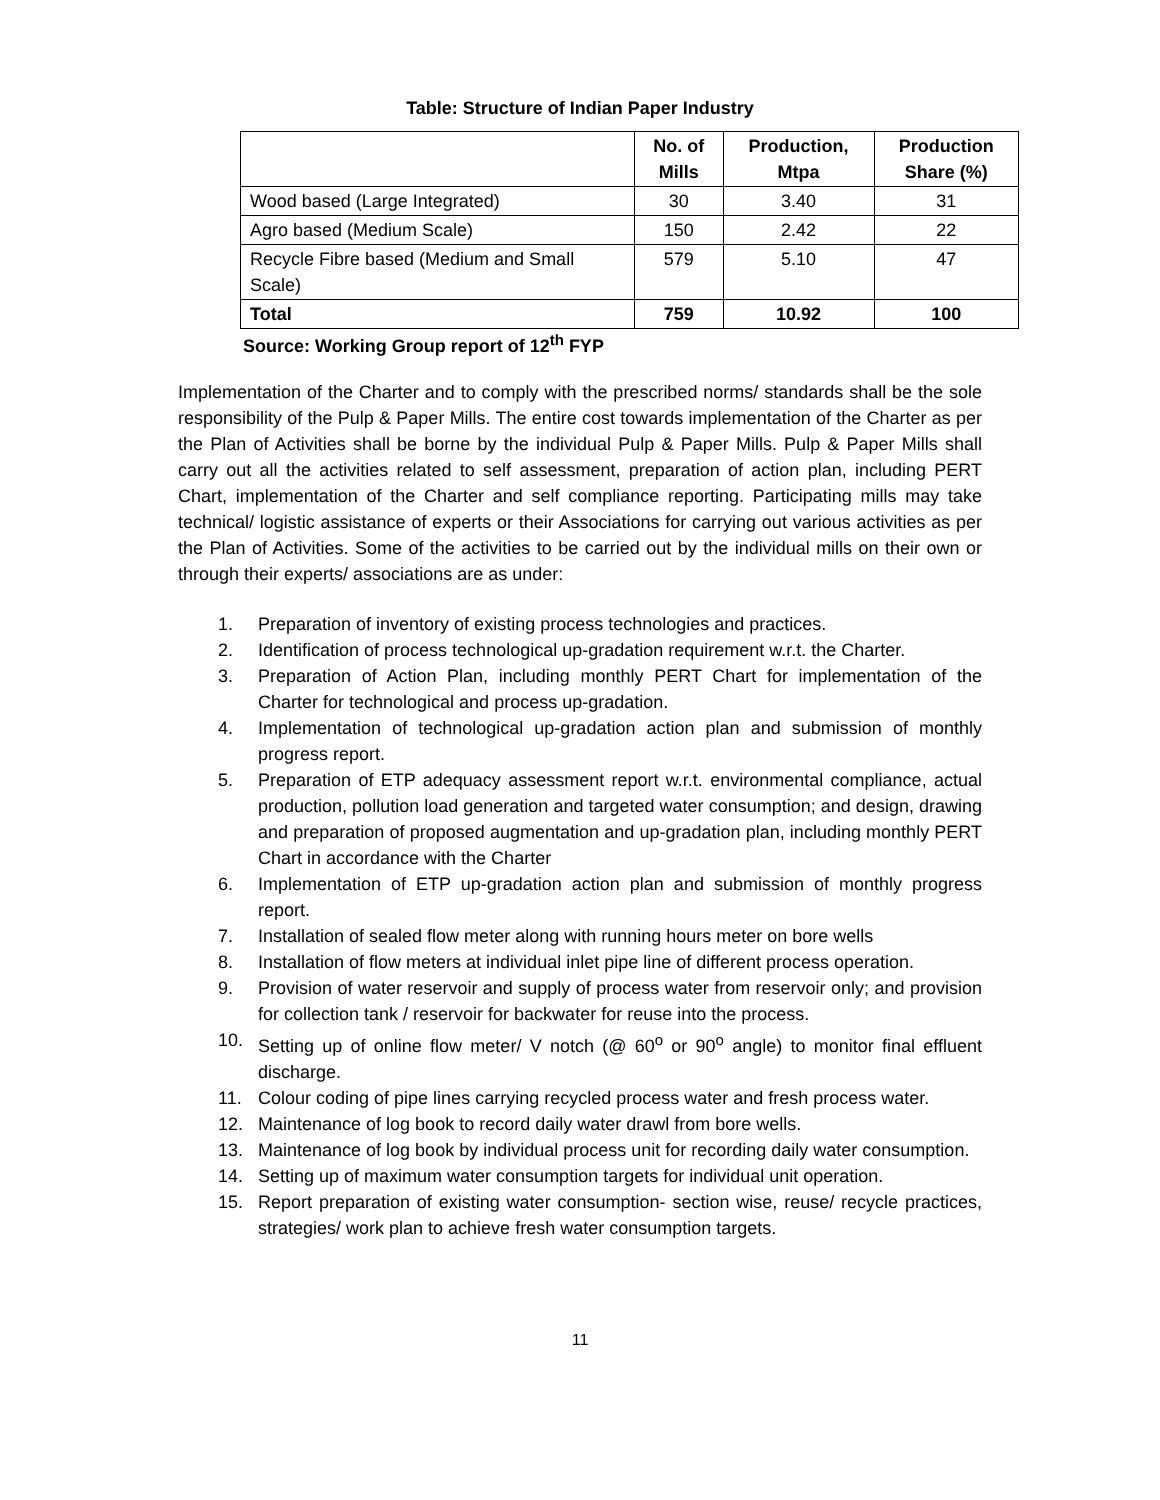Table: Structure of Indian Paper Industry
| | No. of Mills | Production, Mtpa | Production Share (%) |
| --- | --- | --- | --- |
| Wood based (Large Integrated) | 30 | 3.40 | 31 |
| Agro based (Medium Scale) | 150 | 2.42 | 22 |
| Recycle Fibre based (Medium and Small Scale) | 579 | 5.10 | 47 |
| Total | 759 | 10.92 | 100 |
Source: Working Group report of 12<sup>th</sup> FYP
Implementation of the Charter and to comply with the prescribed norms/ standards shall be the sole responsibility of the Pulp & Paper Mills. The entire cost towards implementation of the Charter as per the Plan of Activities shall be borne by the individual Pulp & Paper Mills. Pulp & Paper Mills shall carry out all the activities related to self assessment, preparation of action plan, including PERT Chart, implementation of the Charter and self compliance reporting. Participating mills may take technical/ logistic assistance of experts or their Associations for carrying out various activities as per the Plan of Activities. Some of the activities to be carried out by the individual mills on their own or through their experts/ associations are as under:
1. Preparation of inventory of existing process technologies and practices.
2. Identification of process technological up-gradation requirement w.r.t. the Charter.
3. Preparation of Action Plan, including monthly PERT Chart for implementation of the Charter for technological and process up-gradation.
4. Implementation of technological up-gradation action plan and submission of monthly progress report.
5. Preparation of ETP adequacy assessment report w.r.t. environmental compliance, actual production, pollution load generation and targeted water consumption; and design, drawing and preparation of proposed augmentation and up-gradation plan, including monthly PERT Chart in accordance with the Charter
6. Implementation of ETP up-gradation action plan and submission of monthly progress report.
7. Installation of sealed flow meter along with running hours meter on bore wells
8. Installation of flow meters at individual inlet pipe line of different process operation.
9. Provision of water reservoir and supply of process water from reservoir only; and provision for collection tank / reservoir for backwater for reuse into the process.
10. Setting up of online flow meter/ V notch (@ 60<sup>o</sup> or 90<sup>o</sup> angle) to monitor final effluent discharge.
11. Colour coding of pipe lines carrying recycled process water and fresh process water.
12. Maintenance of log book to record daily water drawl from bore wells.
13. Maintenance of log book by individual process unit for recording daily water consumption.
14. Setting up of maximum water consumption targets for individual unit operation.
15. Report preparation of existing water consumption- section wise, reuse/ recycle practices, strategies/ work plan to achieve fresh water consumption targets.
11